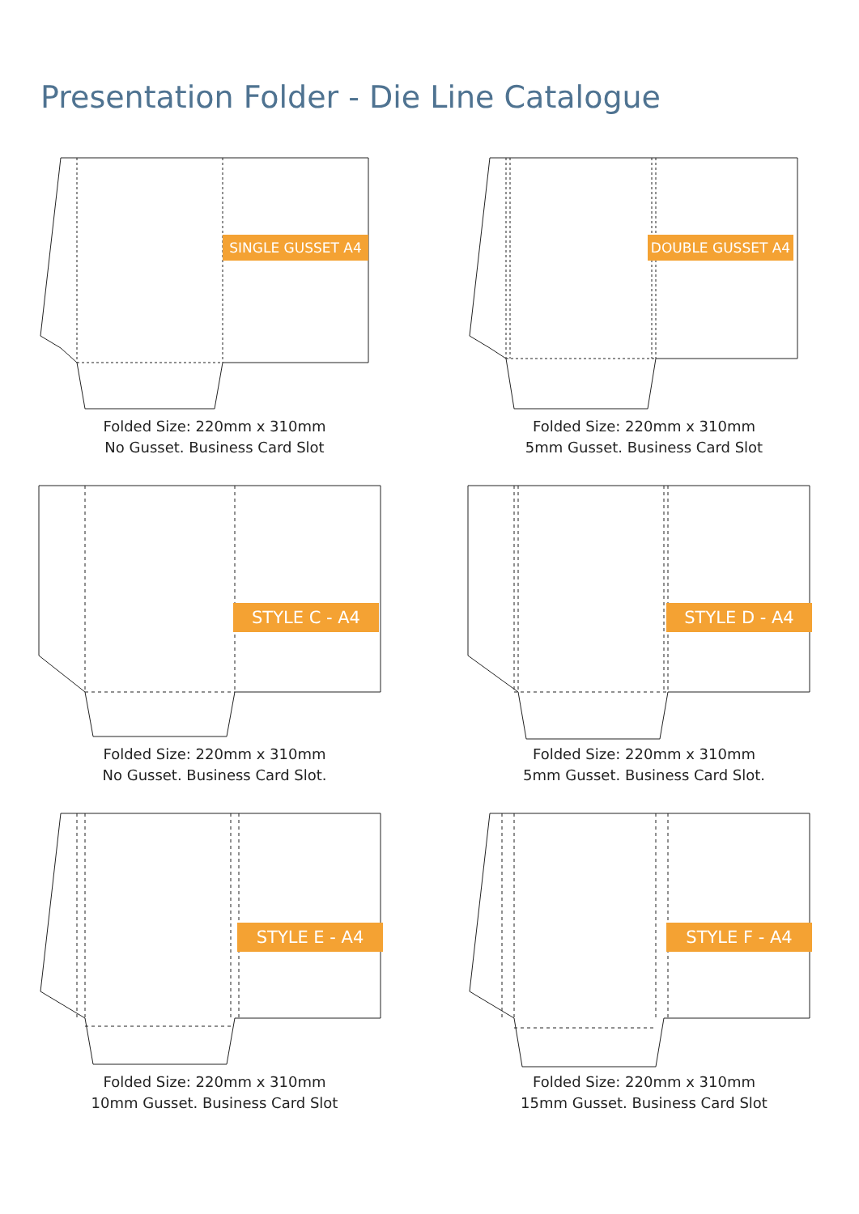Presentation Folder - Die Line Catalogue
SINGLE GUSSET A4
Folded Size: 220mm x 310mm
No Gusset. Business Card Slot
DOUBLE GUSSET A4
Folded Size: 220mm x 310mm
5mm Gusset. Business Card Slot
STYLE C - A4
Folded Size: 220mm x 310mm
No Gusset. Business Card Slot.
STYLE D - A4
Folded Size: 220mm x 310mm
5mm Gusset. Business Card Slot.
STYLE E - A4
Folded Size: 220mm x 310mm
10mm Gusset. Business Card Slot
STYLE F - A4
Folded Size: 220mm x 310mm
15mm Gusset. Business Card Slot